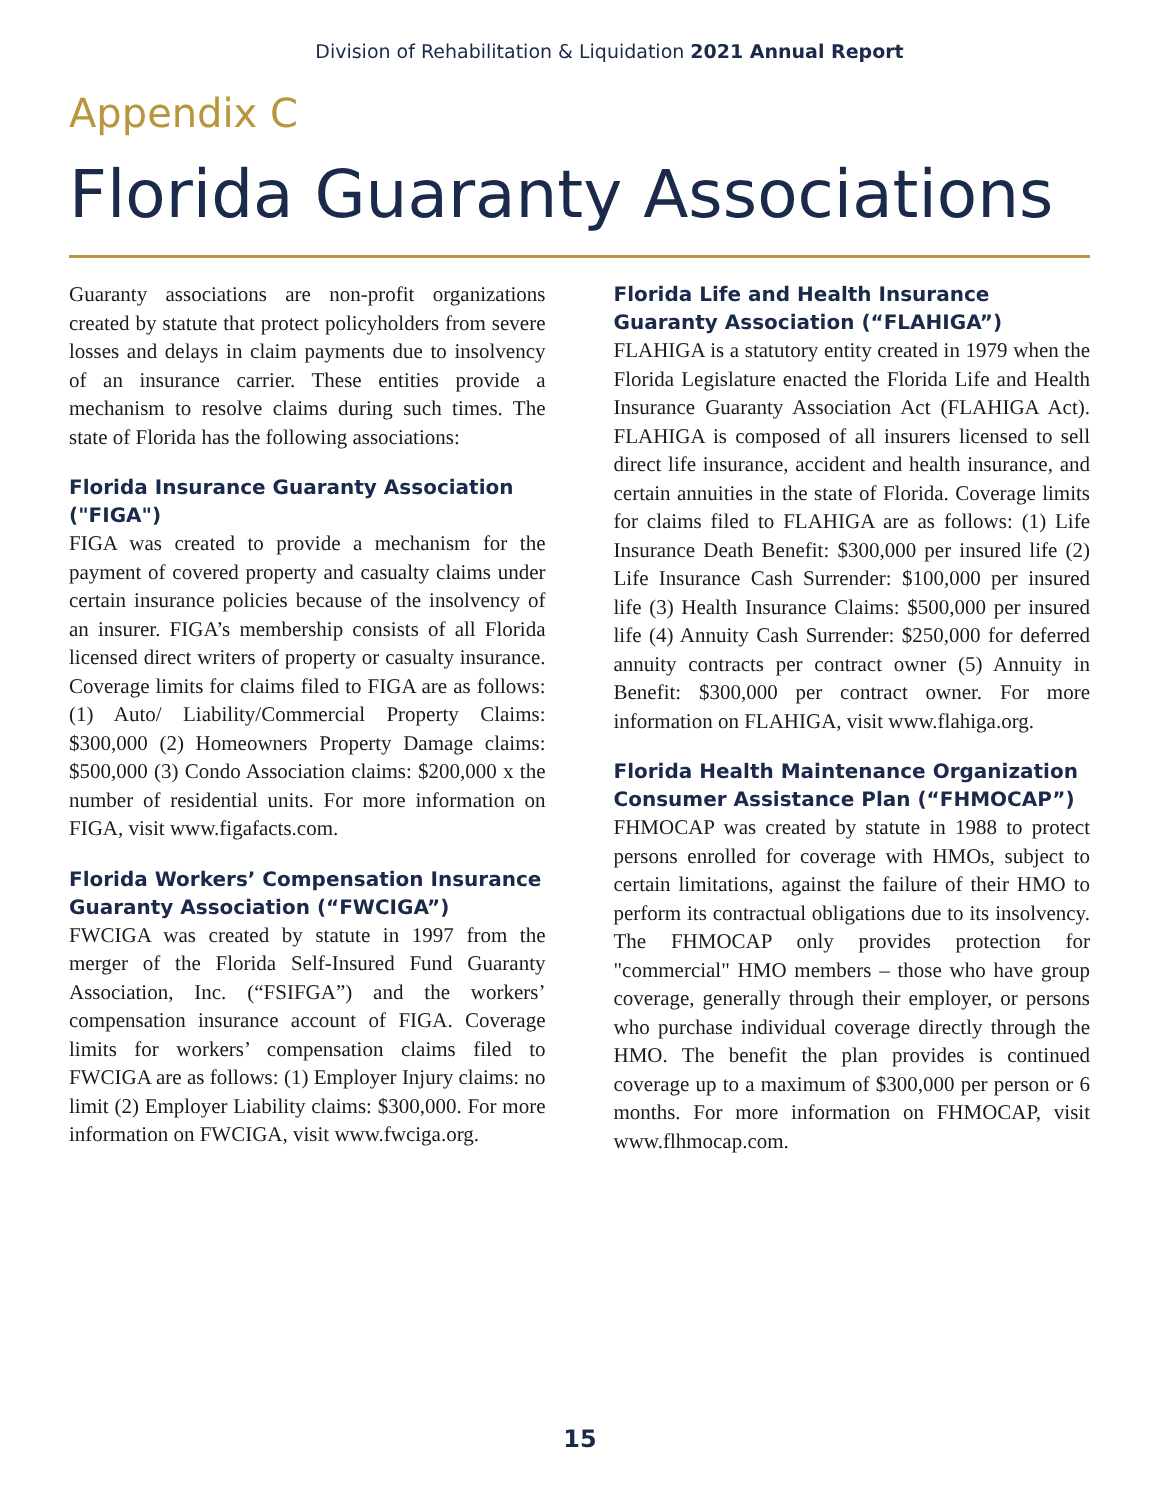Division of Rehabilitation & Liquidation 2021 Annual Report
Appendix C
Florida Guaranty Associations
Guaranty associations are non-profit organizations created by statute that protect policyholders from severe losses and delays in claim payments due to insolvency of an insurance carrier. These entities provide a mechanism to resolve claims during such times. The state of Florida has the following associations:
Florida Insurance Guaranty Association ("FIGA")
FIGA was created to provide a mechanism for the payment of covered property and casualty claims under certain insurance policies because of the insolvency of an insurer. FIGA’s membership consists of all Florida licensed direct writers of property or casualty insurance. Coverage limits for claims filed to FIGA are as follows: (1) Auto/ Liability/Commercial Property Claims: $300,000 (2) Homeowners Property Damage claims: $500,000 (3) Condo Association claims: $200,000 x the number of residential units. For more information on FIGA, visit www.figafacts.com.
Florida Workers’ Compensation Insurance Guaranty Association (“FWCIGA”)
FWCIGA was created by statute in 1997 from the merger of the Florida Self-Insured Fund Guaranty Association, Inc. (“FSIFGA”) and the workers’ compensation insurance account of FIGA. Coverage limits for workers’ compensation claims filed to FWCIGA are as follows: (1) Employer Injury claims: no limit (2) Employer Liability claims: $300,000. For more information on FWCIGA, visit www.fwciga.org.
Florida Life and Health Insurance Guaranty Association (“FLAHIGA”)
FLAHIGA is a statutory entity created in 1979 when the Florida Legislature enacted the Florida Life and Health Insurance Guaranty Association Act (FLAHIGA Act). FLAHIGA is composed of all insurers licensed to sell direct life insurance, accident and health insurance, and certain annuities in the state of Florida. Coverage limits for claims filed to FLAHIGA are as follows: (1) Life Insurance Death Benefit: $300,000 per insured life (2) Life Insurance Cash Surrender: $100,000 per insured life (3) Health Insurance Claims: $500,000 per insured life (4) Annuity Cash Surrender: $250,000 for deferred annuity contracts per contract owner (5) Annuity in Benefit: $300,000 per contract owner. For more information on FLAHIGA, visit www.flahiga.org.
Florida Health Maintenance Organization Consumer Assistance Plan (“FHMOCAP”)
FHMOCAP was created by statute in 1988 to protect persons enrolled for coverage with HMOs, subject to certain limitations, against the failure of their HMO to perform its contractual obligations due to its insolvency. The FHMOCAP only provides protection for "commercial" HMO members – those who have group coverage, generally through their employer, or persons who purchase individual coverage directly through the HMO. The benefit the plan provides is continued coverage up to a maximum of $300,000 per person or 6 months. For more information on FHMOCAP, visit www.flhmocap.com.
15